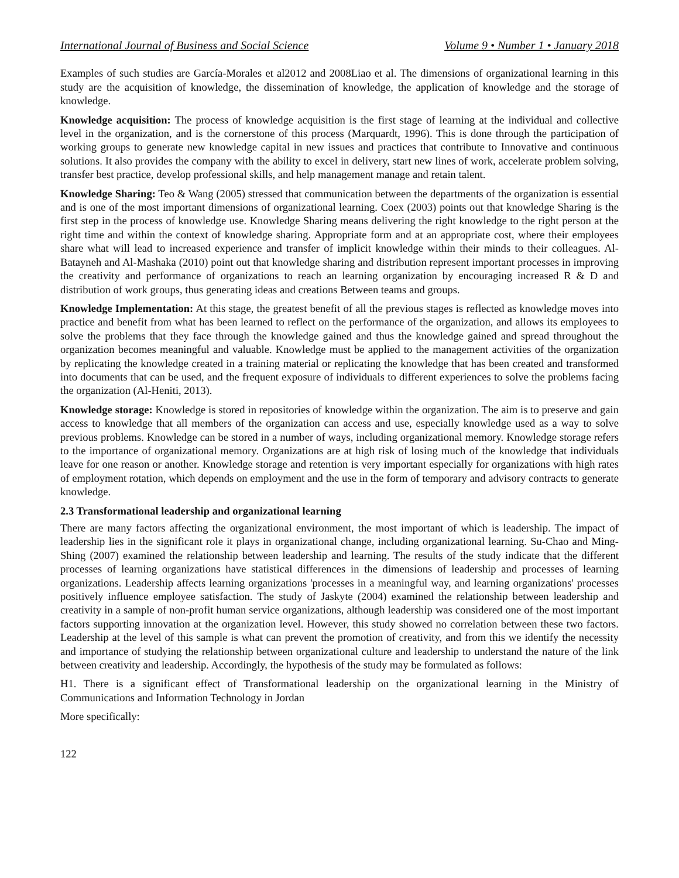International Journal of Business and Social Science Volume 9 • Number 1 • January 2018
Examples of such studies are García-Morales et al2012 and 2008Liao et al. The dimensions of organizational learning in this study are the acquisition of knowledge, the dissemination of knowledge, the application of knowledge and the storage of knowledge.
Knowledge acquisition: The process of knowledge acquisition is the first stage of learning at the individual and collective level in the organization, and is the cornerstone of this process (Marquardt, 1996). This is done through the participation of working groups to generate new knowledge capital in new issues and practices that contribute to Innovative and continuous solutions. It also provides the company with the ability to excel in delivery, start new lines of work, accelerate problem solving, transfer best practice, develop professional skills, and help management manage and retain talent.
Knowledge Sharing: Teo & Wang (2005) stressed that communication between the departments of the organization is essential and is one of the most important dimensions of organizational learning. Coex (2003) points out that knowledge Sharing is the first step in the process of knowledge use. Knowledge Sharing means delivering the right knowledge to the right person at the right time and within the context of knowledge sharing. Appropriate form and at an appropriate cost, where their employees share what will lead to increased experience and transfer of implicit knowledge within their minds to their colleagues. Al-Batayneh and Al-Mashaka (2010) point out that knowledge sharing and distribution represent important processes in improving the creativity and performance of organizations to reach an learning organization by encouraging increased R & D and distribution of work groups, thus generating ideas and creations Between teams and groups.
Knowledge Implementation: At this stage, the greatest benefit of all the previous stages is reflected as knowledge moves into practice and benefit from what has been learned to reflect on the performance of the organization, and allows its employees to solve the problems that they face through the knowledge gained and thus the knowledge gained and spread throughout the organization becomes meaningful and valuable. Knowledge must be applied to the management activities of the organization by replicating the knowledge created in a training material or replicating the knowledge that has been created and transformed into documents that can be used, and the frequent exposure of individuals to different experiences to solve the problems facing the organization (Al-Heniti, 2013).
Knowledge storage: Knowledge is stored in repositories of knowledge within the organization. The aim is to preserve and gain access to knowledge that all members of the organization can access and use, especially knowledge used as a way to solve previous problems. Knowledge can be stored in a number of ways, including organizational memory. Knowledge storage refers to the importance of organizational memory. Organizations are at high risk of losing much of the knowledge that individuals leave for one reason or another. Knowledge storage and retention is very important especially for organizations with high rates of employment rotation, which depends on employment and the use in the form of temporary and advisory contracts to generate knowledge.
2.3 Transformational leadership and organizational learning
There are many factors affecting the organizational environment, the most important of which is leadership. The impact of leadership lies in the significant role it plays in organizational change, including organizational learning. Su-Chao and Ming-Shing (2007) examined the relationship between leadership and learning. The results of the study indicate that the different processes of learning organizations have statistical differences in the dimensions of leadership and processes of learning organizations. Leadership affects learning organizations 'processes in a meaningful way, and learning organizations' processes positively influence employee satisfaction. The study of Jaskyte (2004) examined the relationship between leadership and creativity in a sample of non-profit human service organizations, although leadership was considered one of the most important factors supporting innovation at the organization level. However, this study showed no correlation between these two factors. Leadership at the level of this sample is what can prevent the promotion of creativity, and from this we identify the necessity and importance of studying the relationship between organizational culture and leadership to understand the nature of the link between creativity and leadership. Accordingly, the hypothesis of the study may be formulated as follows:
H1. There is a significant effect of Transformational leadership on the organizational learning in the Ministry of Communications and Information Technology in Jordan
More specifically:
122